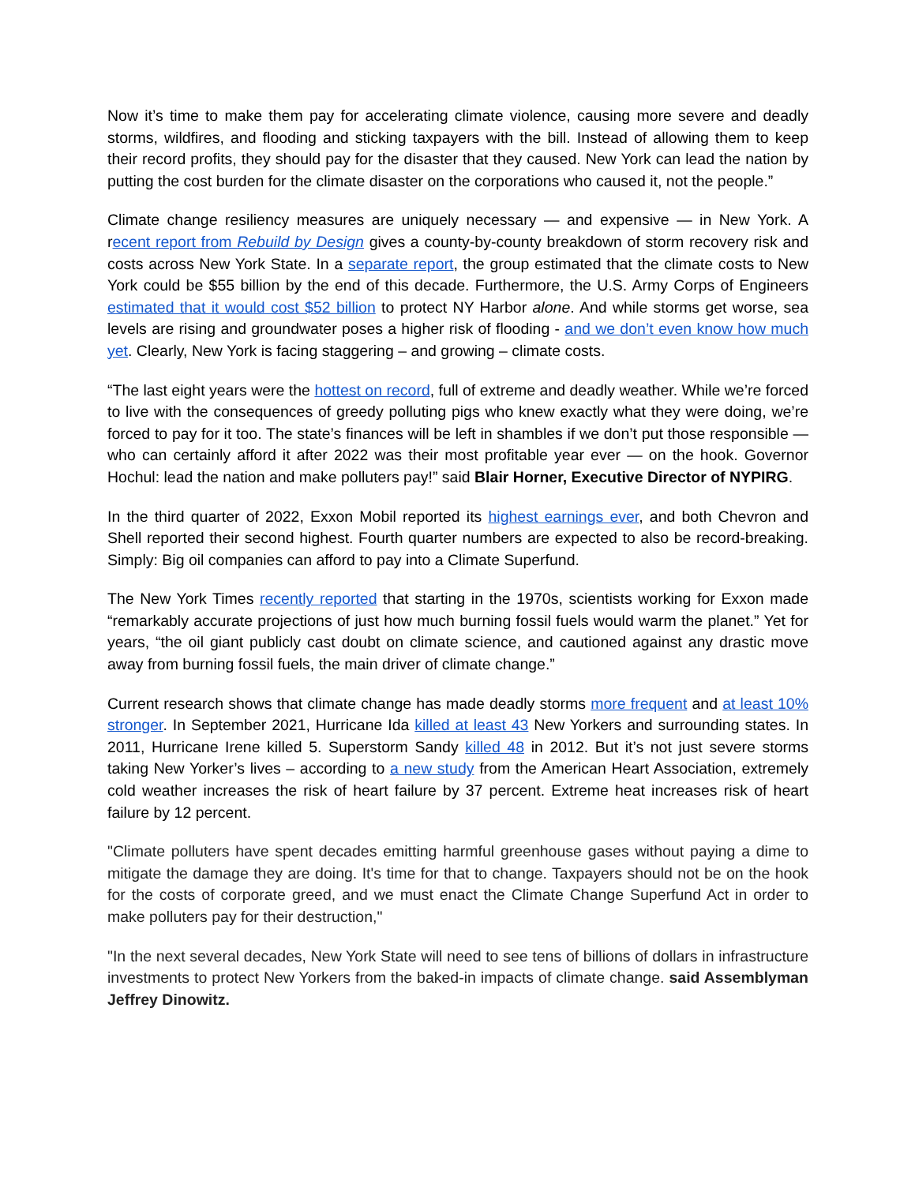Now it’s time to make them pay for accelerating climate violence, causing more severe and deadly storms, wildfires, and flooding and sticking taxpayers with the bill. Instead of allowing them to keep their record profits, they should pay for the disaster that they caused. New York can lead the nation by putting the cost burden for the climate disaster on the corporations who caused it, not the people.”
Climate change resiliency measures are uniquely necessary — and expensive — in New York. A recent report from Rebuild by Design gives a county-by-county breakdown of storm recovery risk and costs across New York State. In a separate report, the group estimated that the climate costs to New York could be $55 billion by the end of this decade. Furthermore, the U.S. Army Corps of Engineers estimated that it would cost $52 billion to protect NY Harbor alone. And while storms get worse, sea levels are rising and groundwater poses a higher risk of flooding - and we don’t even know how much yet. Clearly, New York is facing staggering – and growing – climate costs.
“The last eight years were the hottest on record, full of extreme and deadly weather. While we’re forced to live with the consequences of greedy polluting pigs who knew exactly what they were doing, we’re forced to pay for it too. The state’s finances will be left in shambles if we don’t put those responsible — who can certainly afford it after 2022 was their most profitable year ever — on the hook. Governor Hochul: lead the nation and make polluters pay!” said Blair Horner, Executive Director of NYPIRG.
In the third quarter of 2022, Exxon Mobil reported its highest earnings ever, and both Chevron and Shell reported their second highest. Fourth quarter numbers are expected to also be record-breaking. Simply: Big oil companies can afford to pay into a Climate Superfund.
The New York Times recently reported that starting in the 1970s, scientists working for Exxon made “remarkably accurate projections of just how much burning fossil fuels would warm the planet.” Yet for years, “the oil giant publicly cast doubt on climate science, and cautioned against any drastic move away from burning fossil fuels, the main driver of climate change.”
Current research shows that climate change has made deadly storms more frequent and at least 10% stronger. In September 2021, Hurricane Ida killed at least 43 New Yorkers and surrounding states. In 2011, Hurricane Irene killed 5. Superstorm Sandy killed 48 in 2012. But it’s not just severe storms taking New Yorker’s lives – according to a new study from the American Heart Association, extremely cold weather increases the risk of heart failure by 37 percent. Extreme heat increases risk of heart failure by 12 percent.
"Climate polluters have spent decades emitting harmful greenhouse gases without paying a dime to mitigate the damage they are doing. It's time for that to change. Taxpayers should not be on the hook for the costs of corporate greed, and we must enact the Climate Change Superfund Act in order to make polluters pay for their destruction,"
"In the next several decades, New York State will need to see tens of billions of dollars in infrastructure investments to protect New Yorkers from the baked-in impacts of climate change. said Assemblyman Jeffrey Dinowitz.